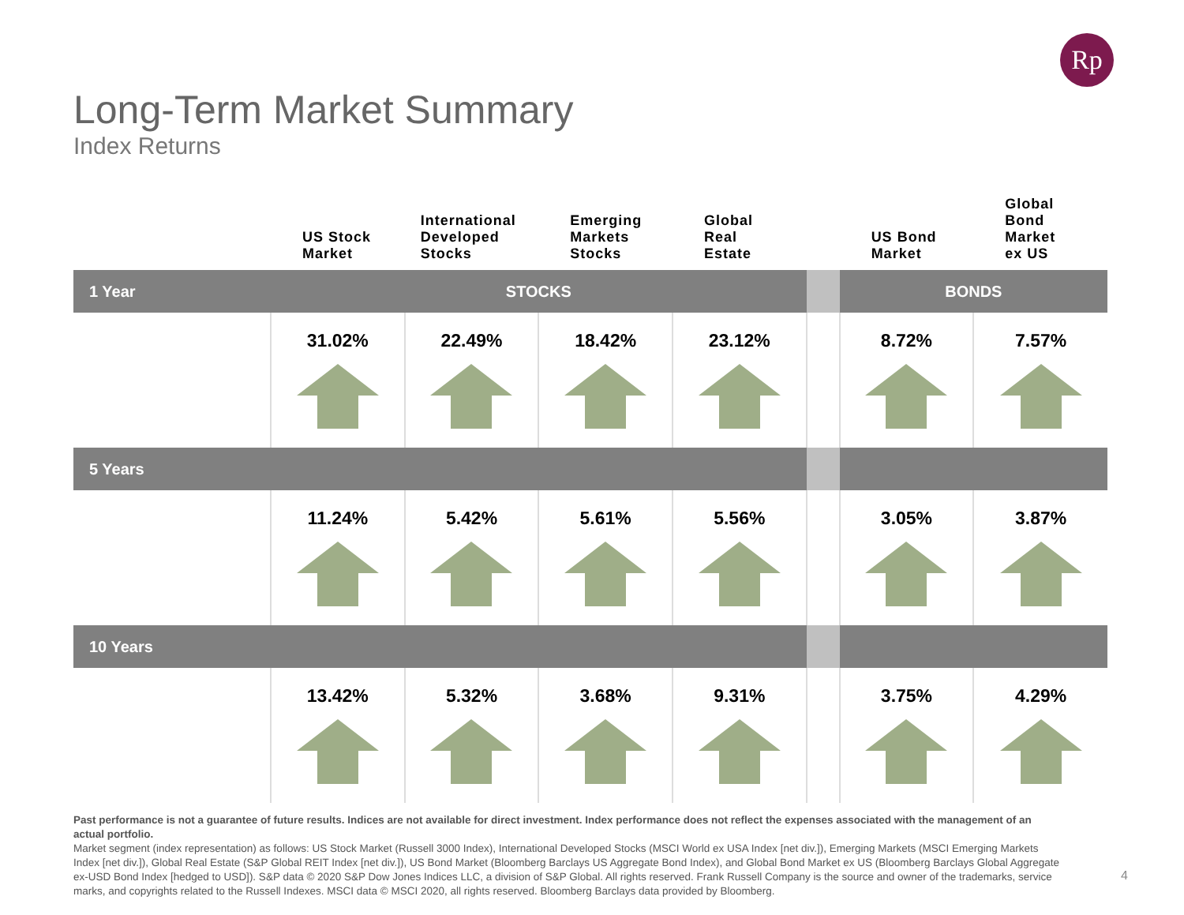Rp
Long-Term Market Summary
Index Returns
| | US Stock Market | International Developed Stocks | Emerging Markets Stocks | Global Real Estate | | US Bond Market | Global Bond Market ex US |
| --- | --- | --- | --- | --- | --- | --- | --- |
| 1 Year | STOCKS | | | | | BONDS | |
| | 31.02% | 22.49% | 18.42% | 23.12% | | 8.72% | 7.57% |
| 5 Years | | | | | | | |
| | 11.24% | 5.42% | 5.61% | 5.56% | | 3.05% | 3.87% |
| 10 Years | | | | | | | |
| | 13.42% | 5.32% | 3.68% | 9.31% | | 3.75% | 4.29% |
Past performance is not a guarantee of future results. Indices are not available for direct investment. Index performance does not reflect the expenses associated with the management of an actual portfolio.
Market segment (index representation) as follows: US Stock Market (Russell 3000 Index), International Developed Stocks (MSCI World ex USA Index [net div.]), Emerging Markets (MSCI Emerging Markets Index [net div.]), Global Real Estate (S&P Global REIT Index [net div.]), US Bond Market (Bloomberg Barclays US Aggregate Bond Index), and Global Bond Market ex US (Bloomberg Barclays Global Aggregate ex-USD Bond Index [hedged to USD]). S&P data © 2020 S&P Dow Jones Indices LLC, a division of S&P Global. All rights reserved. Frank Russell Company is the source and owner of the trademarks, service marks, and copyrights related to the Russell Indexes. MSCI data © MSCI 2020, all rights reserved. Bloomberg Barclays data provided by Bloomberg.
4